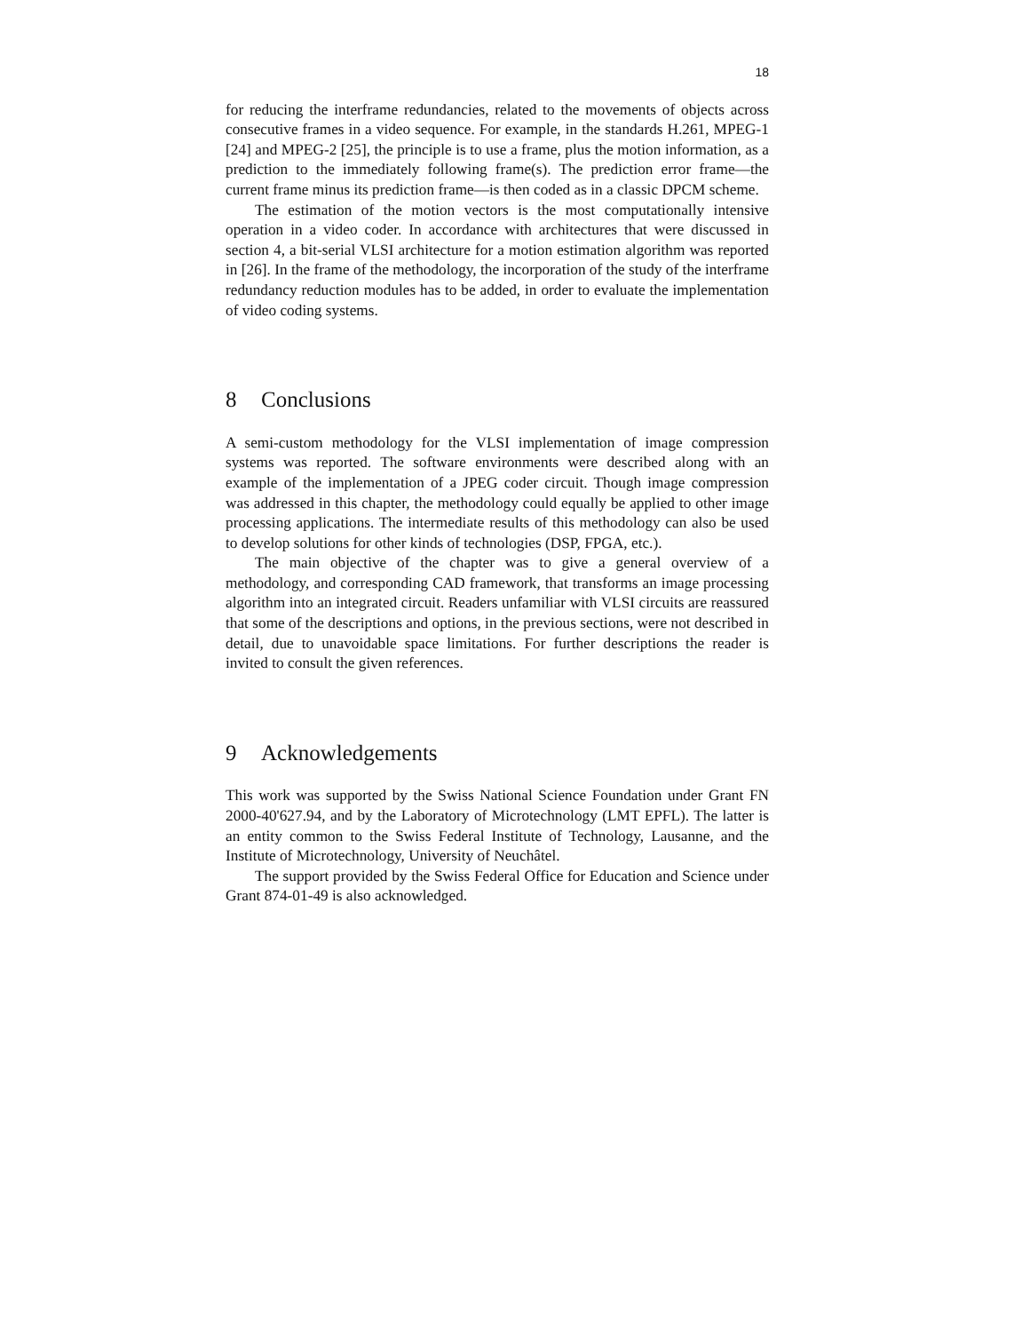18
for reducing the interframe redundancies, related to the movements of objects across consecutive frames in a video sequence. For example, in the standards H.261, MPEG-1 [24] and MPEG-2 [25], the principle is to use a frame, plus the motion information, as a prediction to the immediately following frame(s). The prediction error frame—the current frame minus its prediction frame—is then coded as in a classic DPCM scheme.
The estimation of the motion vectors is the most computationally intensive operation in a video coder. In accordance with architectures that were discussed in section 4, a bit-serial VLSI architecture for a motion estimation algorithm was reported in [26]. In the frame of the methodology, the incorporation of the study of the interframe redundancy reduction modules has to be added, in order to evaluate the implementation of video coding systems.
8 Conclusions
A semi-custom methodology for the VLSI implementation of image compression systems was reported. The software environments were described along with an example of the implementation of a JPEG coder circuit. Though image compression was addressed in this chapter, the methodology could equally be applied to other image processing applications. The intermediate results of this methodology can also be used to develop solutions for other kinds of technologies (DSP, FPGA, etc.).
The main objective of the chapter was to give a general overview of a methodology, and corresponding CAD framework, that transforms an image processing algorithm into an integrated circuit. Readers unfamiliar with VLSI circuits are reassured that some of the descriptions and options, in the previous sections, were not described in detail, due to unavoidable space limitations. For further descriptions the reader is invited to consult the given references.
9 Acknowledgements
This work was supported by the Swiss National Science Foundation under Grant FN 2000-40'627.94, and by the Laboratory of Microtechnology (LMT EPFL). The latter is an entity common to the Swiss Federal Institute of Technology, Lausanne, and the Institute of Microtechnology, University of Neuchâtel.
The support provided by the Swiss Federal Office for Education and Science under Grant 874-01-49 is also acknowledged.